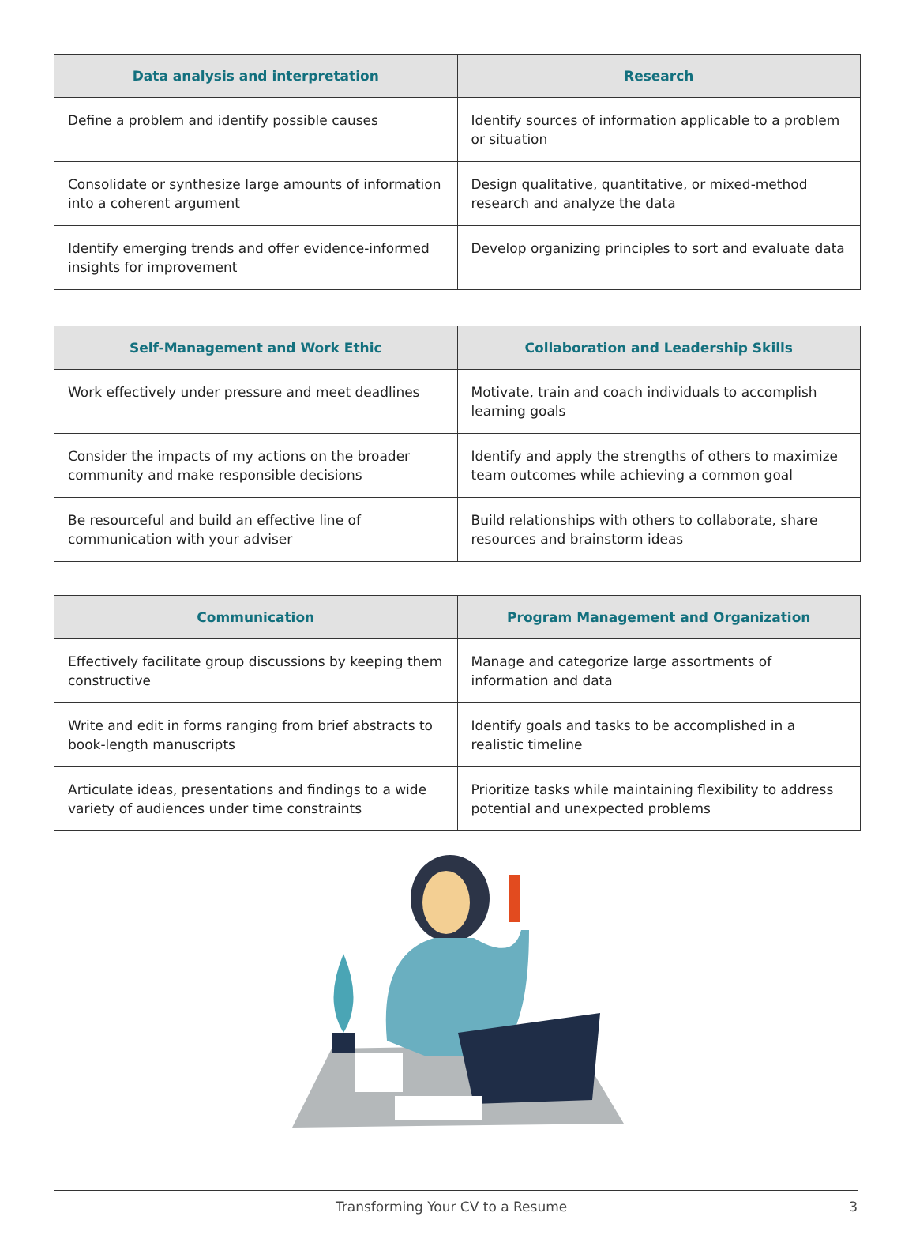| Data analysis and interpretation | Research |
| --- | --- |
| Define a problem and identify possible causes | Identify sources of information applicable to a problem or situation |
| Consolidate or synthesize large amounts of information into a coherent argument | Design qualitative, quantitative, or mixed-method research and analyze the data |
| Identify emerging trends and offer evidence-informed insights for improvement | Develop organizing principles to sort and evaluate data |
| Self-Management and Work Ethic | Collaboration and Leadership Skills |
| --- | --- |
| Work effectively under pressure and meet deadlines | Motivate, train and coach individuals to accomplish learning goals |
| Consider the impacts of my actions on the broader community and make responsible decisions | Identify and apply the strengths of others to maximize team outcomes while achieving a common goal |
| Be resourceful and build an effective line of communication with your adviser | Build relationships with others to collaborate, share resources and brainstorm ideas |
| Communication | Program Management and Organization |
| --- | --- |
| Effectively facilitate group discussions by keeping them constructive | Manage and categorize large assortments of information and data |
| Write and edit in forms ranging from brief abstracts to book-length manuscripts | Identify goals and tasks to be accomplished in a realistic timeline |
| Articulate ideas, presentations and findings to a wide variety of audiences under time constraints | Prioritize tasks while maintaining flexibility to address potential and unexpected problems |
Transforming Your CV to a Resume 3